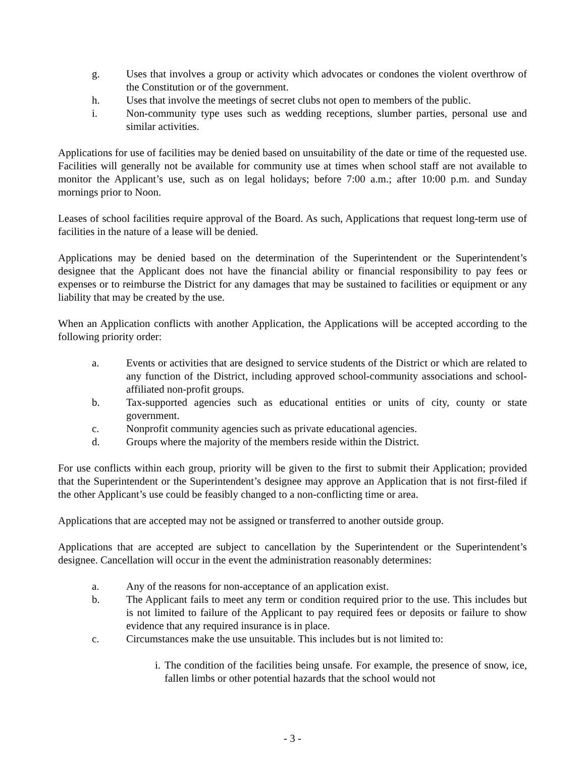g. Uses that involves a group or activity which advocates or condones the violent overthrow of the Constitution or of the government.
h. Uses that involve the meetings of secret clubs not open to members of the public.
i. Non-community type uses such as wedding receptions, slumber parties, personal use and similar activities.
Applications for use of facilities may be denied based on unsuitability of the date or time of the requested use. Facilities will generally not be available for community use at times when school staff are not available to monitor the Applicant’s use, such as on legal holidays; before 7:00 a.m.; after 10:00 p.m. and Sunday mornings prior to Noon.
Leases of school facilities require approval of the Board. As such, Applications that request long-term use of facilities in the nature of a lease will be denied.
Applications may be denied based on the determination of the Superintendent or the Superintendent’s designee that the Applicant does not have the financial ability or financial responsibility to pay fees or expenses or to reimburse the District for any damages that may be sustained to facilities or equipment or any liability that may be created by the use.
When an Application conflicts with another Application, the Applications will be accepted according to the following priority order:
a. Events or activities that are designed to service students of the District or which are related to any function of the District, including approved school-community associations and school-affiliated non-profit groups.
b. Tax-supported agencies such as educational entities or units of city, county or state government.
c. Nonprofit community agencies such as private educational agencies.
d. Groups where the majority of the members reside within the District.
For use conflicts within each group, priority will be given to the first to submit their Application; provided that the Superintendent or the Superintendent’s designee may approve an Application that is not first-filed if the other Applicant’s use could be feasibly changed to a non-conflicting time or area.
Applications that are accepted may not be assigned or transferred to another outside group.
Applications that are accepted are subject to cancellation by the Superintendent or the Superintendent’s designee. Cancellation will occur in the event the administration reasonably determines:
a. Any of the reasons for non-acceptance of an application exist.
b. The Applicant fails to meet any term or condition required prior to the use. This includes but is not limited to failure of the Applicant to pay required fees or deposits or failure to show evidence that any required insurance is in place.
c. Circumstances make the use unsuitable. This includes but is not limited to:
i. The condition of the facilities being unsafe. For example, the presence of snow, ice, fallen limbs or other potential hazards that the school would not
- 3 -